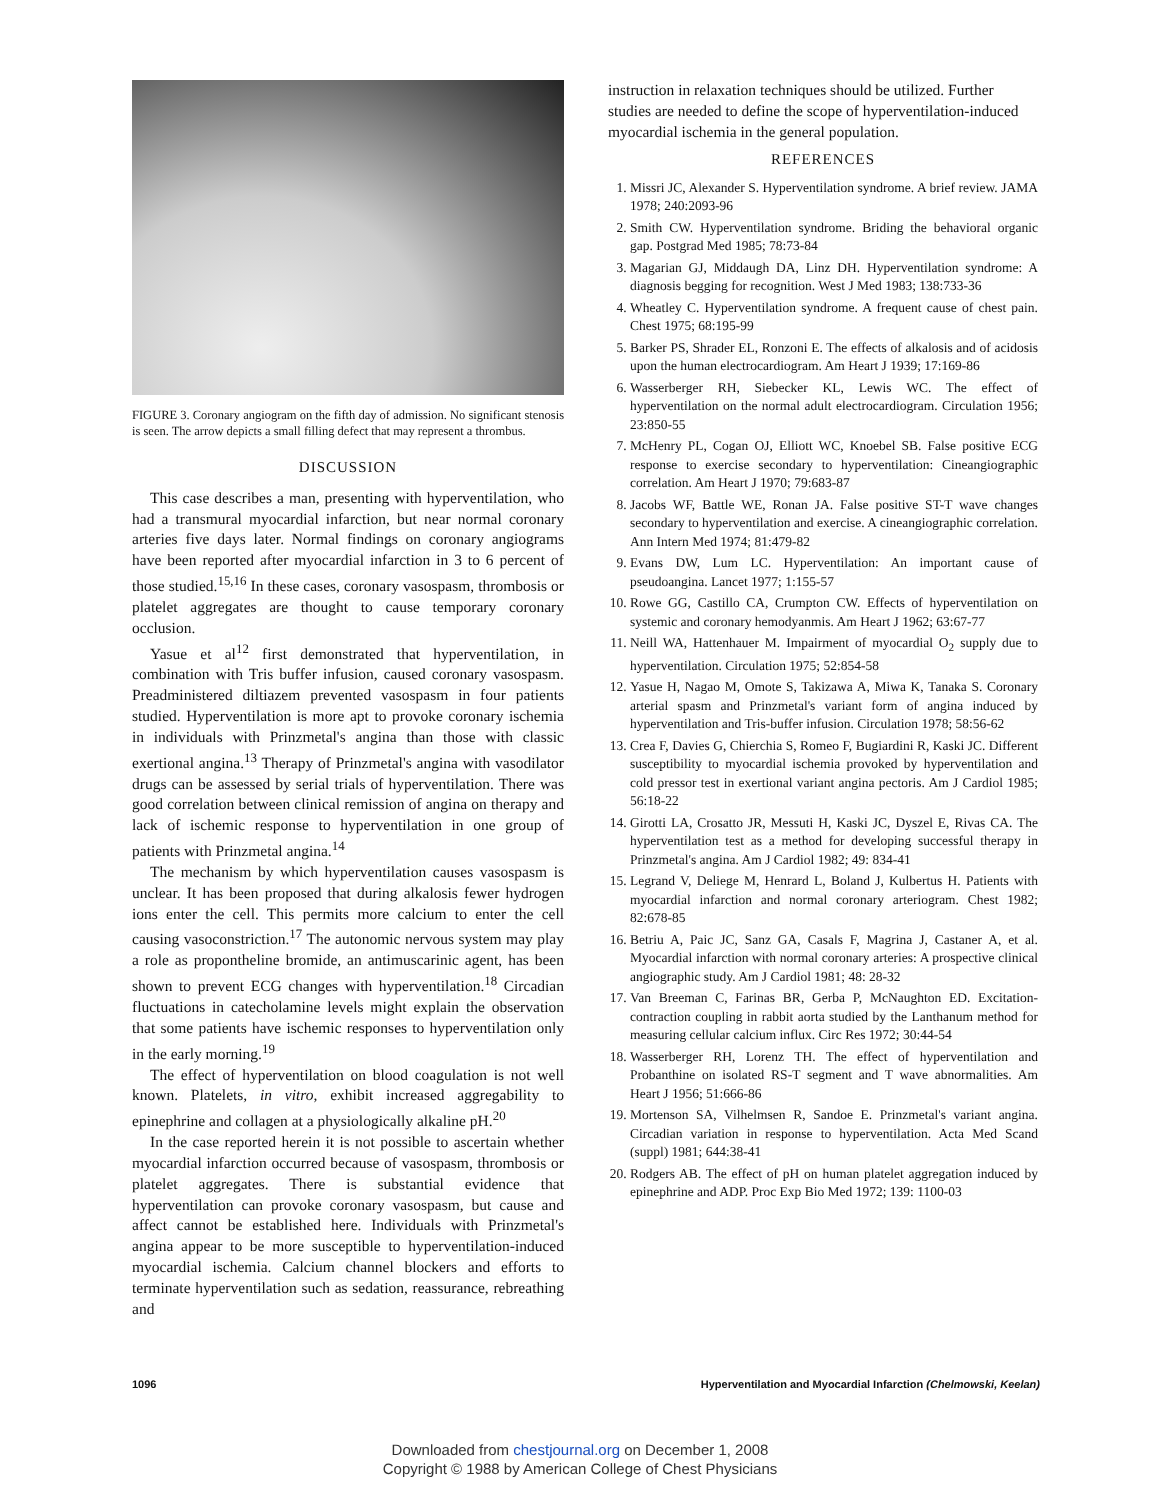FIGURE 3. Coronary angiogram on the fifth day of admission. No significant stenosis is seen. The arrow depicts a small filling defect that may represent a thrombus.
DISCUSSION
This case describes a man, presenting with hyperventilation, who had a transmural myocardial infarction, but near normal coronary arteries five days later. Normal findings on coronary angiograms have been reported after myocardial infarction in 3 to 6 percent of those studied.<sup>15,16</sup> In these cases, coronary vasospasm, thrombosis or platelet aggregates are thought to cause temporary coronary occlusion.
Yasue et al<sup>12</sup> first demonstrated that hyperventilation, in combination with Tris buffer infusion, caused coronary vasospasm. Preadministered diltiazem prevented vasospasm in four patients studied. Hyperventilation is more apt to provoke coronary ischemia in individuals with Prinzmetal's angina than those with classic exertional angina.<sup>13</sup> Therapy of Prinzmetal's angina with vasodilator drugs can be assessed by serial trials of hyperventilation. There was good correlation between clinical remission of angina on therapy and lack of ischemic response to hyperventilation in one group of patients with Prinzmetal angina.<sup>14</sup>
The mechanism by which hyperventilation causes vasospasm is unclear. It has been proposed that during alkalosis fewer hydrogen ions enter the cell. This permits more calcium to enter the cell causing vasoconstriction.<sup>17</sup> The autonomic nervous system may play a role as propontheline bromide, an antimuscarinic agent, has been shown to prevent ECG changes with hyperventilation.<sup>18</sup> Circadian fluctuations in catecholamine levels might explain the observation that some patients have ischemic responses to hyperventilation only in the early morning.<sup>19</sup>
The effect of hyperventilation on blood coagulation is not well known. Platelets, in vitro, exhibit increased aggregability to epinephrine and collagen at a physiologically alkaline pH.<sup>20</sup>
In the case reported herein it is not possible to ascertain whether myocardial infarction occurred because of vasospasm, thrombosis or platelet aggregates. There is substantial evidence that hyperventilation can provoke coronary vasospasm, but cause and affect cannot be established here. Individuals with Prinzmetal's angina appear to be more susceptible to hyperventilation-induced myocardial ischemia. Calcium channel blockers and efforts to terminate hyperventilation such as sedation, reassurance, rebreathing and
instruction in relaxation techniques should be utilized. Further studies are needed to define the scope of hyperventilation-induced myocardial ischemia in the general population.
REFERENCES
1. Missri JC, Alexander S. Hyperventilation syndrome. A brief review. JAMA 1978; 240:2093-96
2. Smith CW. Hyperventilation syndrome. Briding the behavioral organic gap. Postgrad Med 1985; 78:73-84
3. Magarian GJ, Middaugh DA, Linz DH. Hyperventilation syndrome: A diagnosis begging for recognition. West J Med 1983; 138:733-36
4. Wheatley C. Hyperventilation syndrome. A frequent cause of chest pain. Chest 1975; 68:195-99
5. Barker PS, Shrader EL, Ronzoni E. The effects of alkalosis and of acidosis upon the human electrocardiogram. Am Heart J 1939; 17:169-86
6. Wasserberger RH, Siebecker KL, Lewis WC. The effect of hyperventilation on the normal adult electrocardiogram. Circulation 1956; 23:850-55
7. McHenry PL, Cogan OJ, Elliott WC, Knoebel SB. False positive ECG response to exercise secondary to hyperventilation: Cineangiographic correlation. Am Heart J 1970; 79:683-87
8. Jacobs WF, Battle WE, Ronan JA. False positive ST-T wave changes secondary to hyperventilation and exercise. A cineangiographic correlation. Ann Intern Med 1974; 81:479-82
9. Evans DW, Lum LC. Hyperventilation: An important cause of pseudoangina. Lancet 1977; 1:155-57
10. Rowe GG, Castillo CA, Crumpton CW. Effects of hyperventilation on systemic and coronary hemodyanmis. Am Heart J 1962; 63:67-77
11. Neill WA, Hattenhauer M. Impairment of myocardial O<sub>2</sub> supply due to hyperventilation. Circulation 1975; 52:854-58
12. Yasue H, Nagao M, Omote S, Takizawa A, Miwa K, Tanaka S. Coronary arterial spasm and Prinzmetal's variant form of angina induced by hyperventilation and Tris-buffer infusion. Circulation 1978; 58:56-62
13. Crea F, Davies G, Chierchia S, Romeo F, Bugiardini R, Kaski JC. Different susceptibility to myocardial ischemia provoked by hyperventilation and cold pressor test in exertional variant angina pectoris. Am J Cardiol 1985; 56:18-22
14. Girotti LA, Crosatto JR, Messuti H, Kaski JC, Dyszel E, Rivas CA. The hyperventilation test as a method for developing successful therapy in Prinzmetal's angina. Am J Cardiol 1982; 49: 834-41
15. Legrand V, Deliege M, Henrard L, Boland J, Kulbertus H. Patients with myocardial infarction and normal coronary arteriogram. Chest 1982; 82:678-85
16. Betriu A, Paic JC, Sanz GA, Casals F, Magrina J, Castaner A, et al. Myocardial infarction with normal coronary arteries: A prospective clinical angiographic study. Am J Cardiol 1981; 48: 28-32
17. Van Breeman C, Farinas BR, Gerba P, McNaughton ED. Excitation-contraction coupling in rabbit aorta studied by the Lanthanum method for measuring cellular calcium influx. Circ Res 1972; 30:44-54
18. Wasserberger RH, Lorenz TH. The effect of hyperventilation and Probanthine on isolated RS-T segment and T wave abnormalities. Am Heart J 1956; 51:666-86
19. Mortenson SA, Vilhelmsen R, Sandoe E. Prinzmetal's variant angina. Circadian variation in response to hyperventilation. Acta Med Scand (suppl) 1981; 644:38-41
20. Rodgers AB. The effect of pH on human platelet aggregation induced by epinephrine and ADP. Proc Exp Bio Med 1972; 139: 1100-03
1096 Hyperventilation and Myocardial Infarction (Chelmowski, Keelan)
Downloaded from chestjournal.org on December 1, 2008
Copyright © 1988 by American College of Chest Physicians